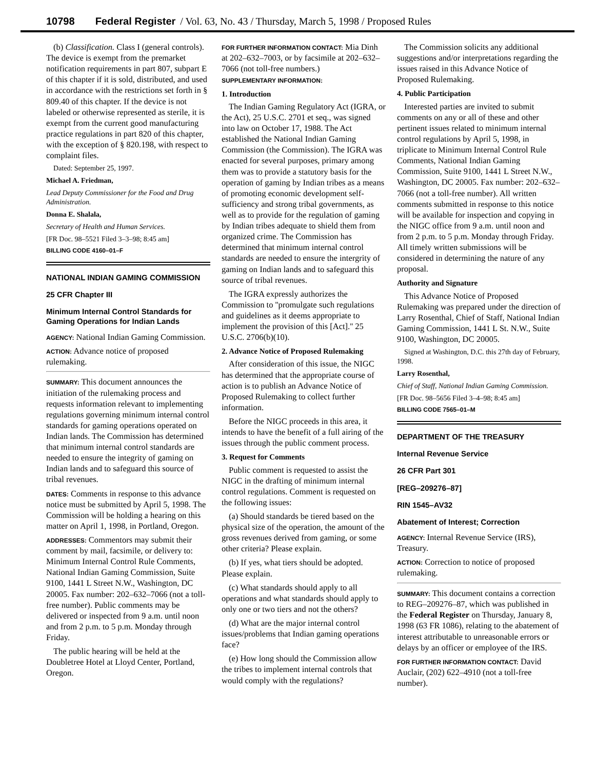10798 Federal Register / Vol. 63, No. 43 / Thursday, March 5, 1998 / Proposed Rules
(b) Classification. Class I (general controls). The device is exempt from the premarket notification requirements in part 807, subpart E of this chapter if it is sold, distributed, and used in accordance with the restrictions set forth in § 809.40 of this chapter. If the device is not labeled or otherwise represented as sterile, it is exempt from the current good manufacturing practice regulations in part 820 of this chapter, with the exception of § 820.198, with respect to complaint files.
Dated: September 25, 1997.
Michael A. Friedman,
Lead Deputy Commissioner for the Food and Drug Administration.
Donna E. Shalala,
Secretary of Health and Human Services.
[FR Doc. 98–5521 Filed 3–3–98; 8:45 am]
BILLING CODE 4160–01–F
NATIONAL INDIAN GAMING COMMISSION
25 CFR Chapter III
Minimum Internal Control Standards for Gaming Operations for Indian Lands
AGENCY: National Indian Gaming Commission.
ACTION: Advance notice of proposed rulemaking.
SUMMARY: This document announces the initiation of the rulemaking process and requests information relevant to implementing regulations governing minimum internal control standards for gaming operations operated on Indian lands. The Commission has determined that minimum internal control standards are needed to ensure the integrity of gaming on Indian lands and to safeguard this source of tribal revenues.
DATES: Comments in response to this advance notice must be submitted by April 5, 1998. The Commission will be holding a hearing on this matter on April 1, 1998, in Portland, Oregon.
ADDRESSES: Commentors may submit their comment by mail, facsimile, or delivery to: Minimum Internal Control Rule Comments, National Indian Gaming Commission, Suite 9100, 1441 L Street N.W., Washington, DC 20005. Fax number: 202–632–7066 (not a toll-free number). Public comments may be delivered or inspected from 9 a.m. until noon and from 2 p.m. to 5 p.m. Monday through Friday.
The public hearing will be held at the Doubletree Hotel at Lloyd Center, Portland, Oregon.
FOR FURTHER INFORMATION CONTACT: Mia Dinh at 202–632–7003, or by facsimile at 202–632–7066 (not toll-free numbers.)
SUPPLEMENTARY INFORMATION:
1. Introduction
The Indian Gaming Regulatory Act (IGRA, or the Act), 25 U.S.C. 2701 et seq., was signed into law on October 17, 1988. The Act established the National Indian Gaming Commission (the Commission). The IGRA was enacted for several purposes, primary among them was to provide a statutory basis for the operation of gaming by Indian tribes as a means of promoting economic development self-sufficiency and strong tribal governments, as well as to provide for the regulation of gaming by Indian tribes adequate to shield them from organized crime. The Commission has determined that minimum internal control standards are needed to ensure the intergrity of gaming on Indian lands and to safeguard this source of tribal revenues.
The IGRA expressly authorizes the Commission to ''promulgate such regulations and guidelines as it deems appropriate to implement the provision of this [Act].'' 25 U.S.C. 2706(b)(10).
2. Advance Notice of Proposed Rulemaking
After consideration of this issue, the NIGC has determined that the appropriate course of action is to publish an Advance Notice of Proposed Rulemaking to collect further information.
Before the NIGC proceeds in this area, it intends to have the benefit of a full airing of the issues through the public comment process.
3. Request for Comments
Public comment is requested to assist the NIGC in the drafting of minimum internal control regulations. Comment is requested on the following issues:
(a) Should standards be tiered based on the physical size of the operation, the amount of the gross revenues derived from gaming, or some other criteria? Please explain.
(b) If yes, what tiers should be adopted. Please explain.
(c) What standards should apply to all operations and what standards should apply to only one or two tiers and not the others?
(d) What are the major internal control issues/problems that Indian gaming operations face?
(e) How long should the Commission allow the tribes to implement internal controls that would comply with the regulations?
The Commission solicits any additional suggestions and/or interpretations regarding the issues raised in this Advance Notice of Proposed Rulemaking.
4. Public Participation
Interested parties are invited to submit comments on any or all of these and other pertinent issues related to minimum internal control regulations by April 5, 1998, in triplicate to Minimum Internal Control Rule Comments, National Indian Gaming Commission, Suite 9100, 1441 L Street N.W., Washington, DC 20005. Fax number: 202–632–7066 (not a toll-free number). All written comments submitted in response to this notice will be available for inspection and copying in the NIGC office from 9 a.m. until noon and from 2 p.m. to 5 p.m. Monday through Friday. All timely written submissions will be considered in determining the nature of any proposal.
Authority and Signature
This Advance Notice of Proposed Rulemaking was prepared under the direction of Larry Rosenthal, Chief of Staff, National Indian Gaming Commission, 1441 L St. N.W., Suite 9100, Washington, DC 20005.
Signed at Washington, D.C. this 27th day of February, 1998.
Larry Rosenthal,
Chief of Staff, National Indian Gaming Commission.
[FR Doc. 98–5656 Filed 3–4–98; 8:45 am]
BILLING CODE 7565–01–M
DEPARTMENT OF THE TREASURY
Internal Revenue Service
26 CFR Part 301
[REG–209276–87]
RIN 1545–AV32
Abatement of Interest; Correction
AGENCY: Internal Revenue Service (IRS), Treasury.
ACTION: Correction to notice of proposed rulemaking.
SUMMARY: This document contains a correction to REG–209276–87, which was published in the Federal Register on Thursday, January 8, 1998 (63 FR 1086), relating to the abatement of interest attributable to unreasonable errors or delays by an officer or employee of the IRS.
FOR FURTHER INFORMATION CONTACT: David Auclair, (202) 622–4910 (not a toll-free number).